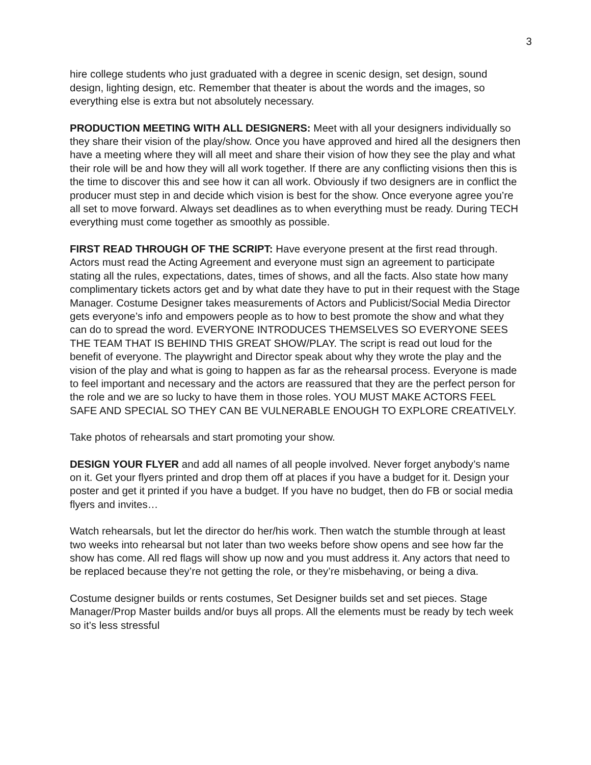3
hire college students who just graduated with a degree in scenic design, set design, sound design, lighting design, etc. Remember that theater is about the words and the images, so everything else is extra but not absolutely necessary.
PRODUCTION MEETING WITH ALL DESIGNERS: Meet with all your designers individually so they share their vision of the play/show. Once you have approved and hired all the designers then have a meeting where they will all meet and share their vision of how they see the play and what their role will be and how they will all work together. If there are any conflicting visions then this is the time to discover this and see how it can all work. Obviously if two designers are in conflict the producer must step in and decide which vision is best for the show. Once everyone agree you’re all set to move forward. Always set deadlines as to when everything must be ready. During TECH everything must come together as smoothly as possible.
FIRST READ THROUGH OF THE SCRIPT: Have everyone present at the first read through. Actors must read the Acting Agreement and everyone must sign an agreement to participate stating all the rules, expectations, dates, times of shows, and all the facts. Also state how many complimentary tickets actors get and by what date they have to put in their request with the Stage Manager. Costume Designer takes measurements of Actors and Publicist/Social Media Director gets everyone’s info and empowers people as to how to best promote the show and what they can do to spread the word. EVERYONE INTRODUCES THEMSELVES SO EVERYONE SEES THE TEAM THAT IS BEHIND THIS GREAT SHOW/PLAY. The script is read out loud for the benefit of everyone. The playwright and Director speak about why they wrote the play and the vision of the play and what is going to happen as far as the rehearsal process. Everyone is made to feel important and necessary and the actors are reassured that they are the perfect person for the role and we are so lucky to have them in those roles. YOU MUST MAKE ACTORS FEEL SAFE AND SPECIAL SO THEY CAN BE VULNERABLE ENOUGH TO EXPLORE CREATIVELY.
Take photos of rehearsals and start promoting your show.
DESIGN YOUR FLYER and add all names of all people involved. Never forget anybody’s name on it. Get your flyers printed and drop them off at places if you have a budget for it. Design your poster and get it printed if you have a budget. If you have no budget, then do FB or social media flyers and invites…
Watch rehearsals, but let the director do her/his work. Then watch the stumble through at least two weeks into rehearsal but not later than two weeks before show opens and see how far the show has come. All red flags will show up now and you must address it. Any actors that need to be replaced because they’re not getting the role, or they’re misbehaving, or being a diva.
Costume designer builds or rents costumes, Set Designer builds set and set pieces. Stage Manager/Prop Master builds and/or buys all props. All the elements must be ready by tech week so it’s less stressful